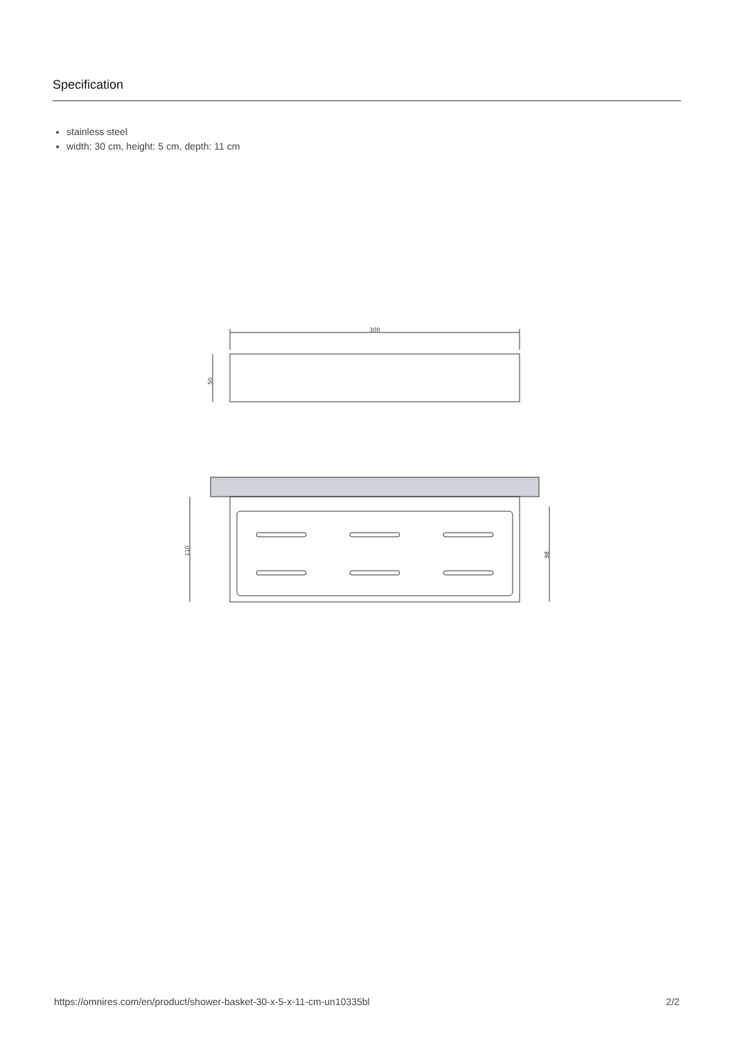Specification
stainless steel
width: 30 cm, height: 5 cm, depth: 11 cm
300
50
110
98
https://omnires.com/en/product/shower-basket-30-x-5-x-11-cm-un10335bl 2/2